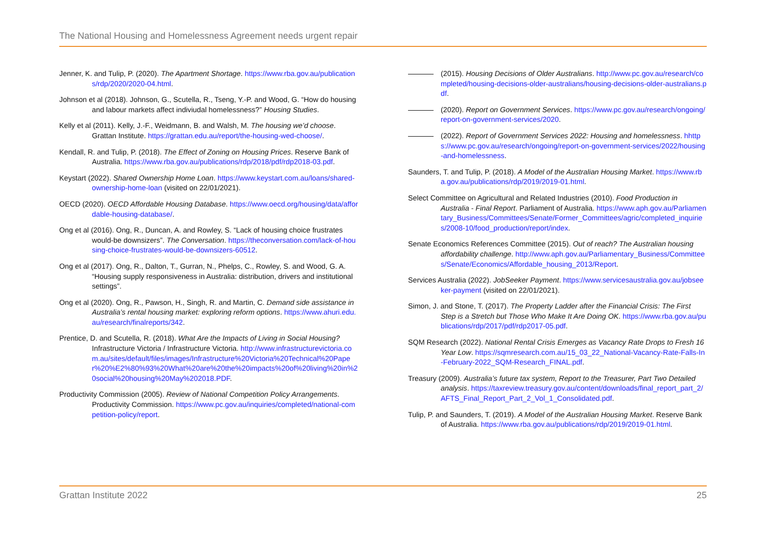The National Housing and Homelessness Agreement needs urgent repair
Jenner, K. and Tulip, P. (2020). The Apartment Shortage. https://www.rba.gov.au/publications/rdp/2020/2020-04.html.
Johnson et al (2018). Johnson, G., Scutella, R., Tseng, Y.-P. and Wood, G. “How do housing and labour markets affect indiviudal homelessness?” Housing Studies.
Kelly et al (2011). Kelly, J.-F., Weidmann, B. and Walsh, M. The housing we’d choose. Grattan Institute. https://grattan.edu.au/report/the-housing-wed-choose/.
Kendall, R. and Tulip, P. (2018). The Effect of Zoning on Housing Prices. Reserve Bank of Australia. https://www.rba.gov.au/publications/rdp/2018/pdf/rdp2018-03.pdf.
Keystart (2022). Shared Ownership Home Loan. https://www.keystart.com.au/loans/shared-ownership-home-loan (visited on 22/01/2021).
OECD (2020). OECD Affordable Housing Database. https://www.oecd.org/housing/data/affordable-housing-database/.
Ong et al (2016). Ong, R., Duncan, A. and Rowley, S. “Lack of housing choice frustrates would-be downsizers”. The Conversation. https://theconversation.com/lack-of-housing-choice-frustrates-would-be-downsizers-60512.
Ong et al (2017). Ong, R., Dalton, T., Gurran, N., Phelps, C., Rowley, S. and Wood, G. A. “Housing supply responsiveness in Australia: distribution, drivers and institutional settings”.
Ong et al (2020). Ong, R., Pawson, H., Singh, R. and Martin, C. Demand side assistance in Australia’s rental housing market: exploring reform options. https://www.ahuri.edu.au/research/finalreports/342.
Prentice, D. and Scutella, R. (2018). What Are the Impacts of Living in Social Housing? Infrastructure Victoria / Infrastructure Victoria. http://www.infrastructurevictoria.com.au/sites/default/files/images/Infrastructure%20Victoria%20Technical%20Paper%20%E2%80%93%20What%20are%20the%20impacts%20of%20living%20in%20social%20housing%20May%202018.PDF.
Productivity Commission (2005). Review of National Competition Policy Arrangements. Productivity Commission. https://www.pc.gov.au/inquiries/completed/national-competition-policy/report.
(2015). Housing Decisions of Older Australians. http://www.pc.gov.au/research/completed/housing-decisions-older-australians/housing-decisions-older-australians.pdf.
(2020). Report on Government Services. https://www.pc.gov.au/research/ongoing/report-on-government-services/2020.
(2022). Report of Government Services 2022: Housing and homelessness. hhttps://www.pc.gov.au/research/ongoing/report-on-government-services/2022/housing-and-homelessness.
Saunders, T. and Tulip, P. (2018). A Model of the Australian Housing Market. https://www.rba.gov.au/publications/rdp/2019/2019-01.html.
Select Committee on Agricultural and Related Industries (2010). Food Production in Australia - Final Report. Parliament of Australia. https://www.aph.gov.au/Parliamentary_Business/Committees/Senate/Former_Committees/agric/completed_inquiries/2008-10/food_production/report/index.
Senate Economics References Committee (2015). Out of reach? The Australian housing affordability challenge. http://www.aph.gov.au/Parliamentary_Business/Committees/Senate/Economics/Affordable_housing_2013/Report.
Services Australia (2022). JobSeeker Payment. https://www.servicesaustralia.gov.au/jobseeker-payment (visited on 22/01/2021).
Simon, J. and Stone, T. (2017). The Property Ladder after the Financial Crisis: The First Step is a Stretch but Those Who Make It Are Doing OK. https://www.rba.gov.au/publications/rdp/2017/pdf/rdp2017-05.pdf.
SQM Research (2022). National Rental Crisis Emerges as Vacancy Rate Drops to Fresh 16 Year Low. https://sqmresearch.com.au/15_03_22_National-Vacancy-Rate-Falls-In-February-2022_SQM-Research_FINAL.pdf.
Treasury (2009). Australia’s future tax system, Report to the Treasurer, Part Two Detailed analysis. https://taxreview.treasury.gov.au/content/downloads/final_report_part_2/AFTS_Final_Report_Part_2_Vol_1_Consolidated.pdf.
Tulip, P. and Saunders, T. (2019). A Model of the Australian Housing Market. Reserve Bank of Australia. https://www.rba.gov.au/publications/rdp/2019/2019-01.html.
Grattan Institute 2022 25